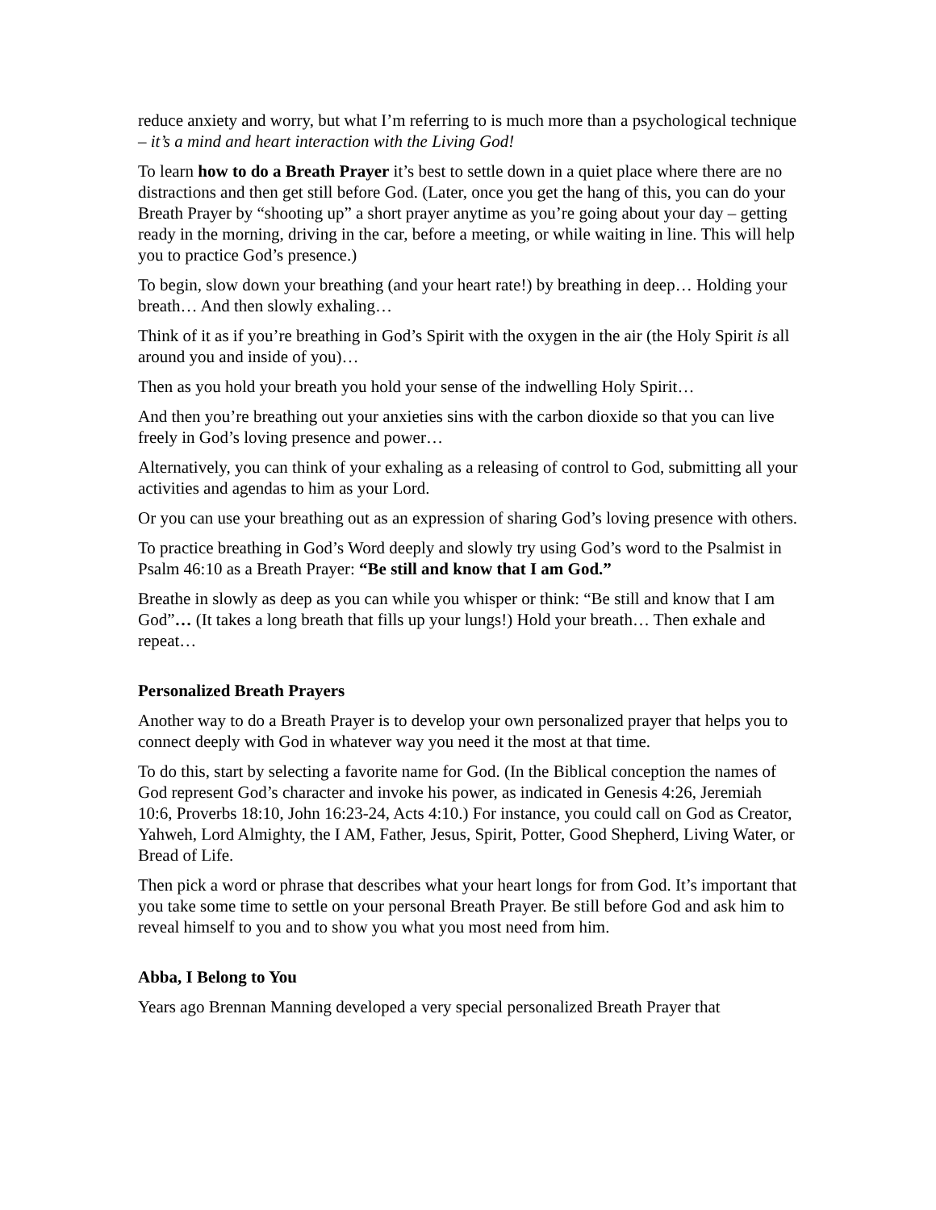reduce anxiety and worry, but what I’m referring to is much more than a psychological technique – it’s a mind and heart interaction with the Living God!
To learn how to do a Breath Prayer it’s best to settle down in a quiet place where there are no distractions and then get still before God. (Later, once you get the hang of this, you can do your Breath Prayer by “shooting up” a short prayer anytime as you’re going about your day – getting ready in the morning, driving in the car, before a meeting, or while waiting in line. This will help you to practice God’s presence.)
To begin, slow down your breathing (and your heart rate!) by breathing in deep… Holding your breath… And then slowly exhaling…
Think of it as if you’re breathing in God’s Spirit with the oxygen in the air (the Holy Spirit is all around you and inside of you)…
Then as you hold your breath you hold your sense of the indwelling Holy Spirit…
And then you’re breathing out your anxieties sins with the carbon dioxide so that you can live freely in God’s loving presence and power…
Alternatively, you can think of your exhaling as a releasing of control to God, submitting all your activities and agendas to him as your Lord.
Or you can use your breathing out as an expression of sharing God’s loving presence with others.
To practice breathing in God’s Word deeply and slowly try using God’s word to the Psalmist in Psalm 46:10 as a Breath Prayer: “Be still and know that I am God.”
Breathe in slowly as deep as you can while you whisper or think: “Be still and know that I am God”… (It takes a long breath that fills up your lungs!) Hold your breath… Then exhale and repeat…
Personalized Breath Prayers
Another way to do a Breath Prayer is to develop your own personalized prayer that helps you to connect deeply with God in whatever way you need it the most at that time.
To do this, start by selecting a favorite name for God. (In the Biblical conception the names of God represent God’s character and invoke his power, as indicated in Genesis 4:26, Jeremiah 10:6, Proverbs 18:10, John 16:23-24, Acts 4:10.) For instance, you could call on God as Creator, Yahweh, Lord Almighty, the I AM, Father, Jesus, Spirit, Potter, Good Shepherd, Living Water, or Bread of Life.
Then pick a word or phrase that describes what your heart longs for from God. It’s important that you take some time to settle on your personal Breath Prayer. Be still before God and ask him to reveal himself to you and to show you what you most need from him.
Abba, I Belong to You
Years ago Brennan Manning developed a very special personalized Breath Prayer that